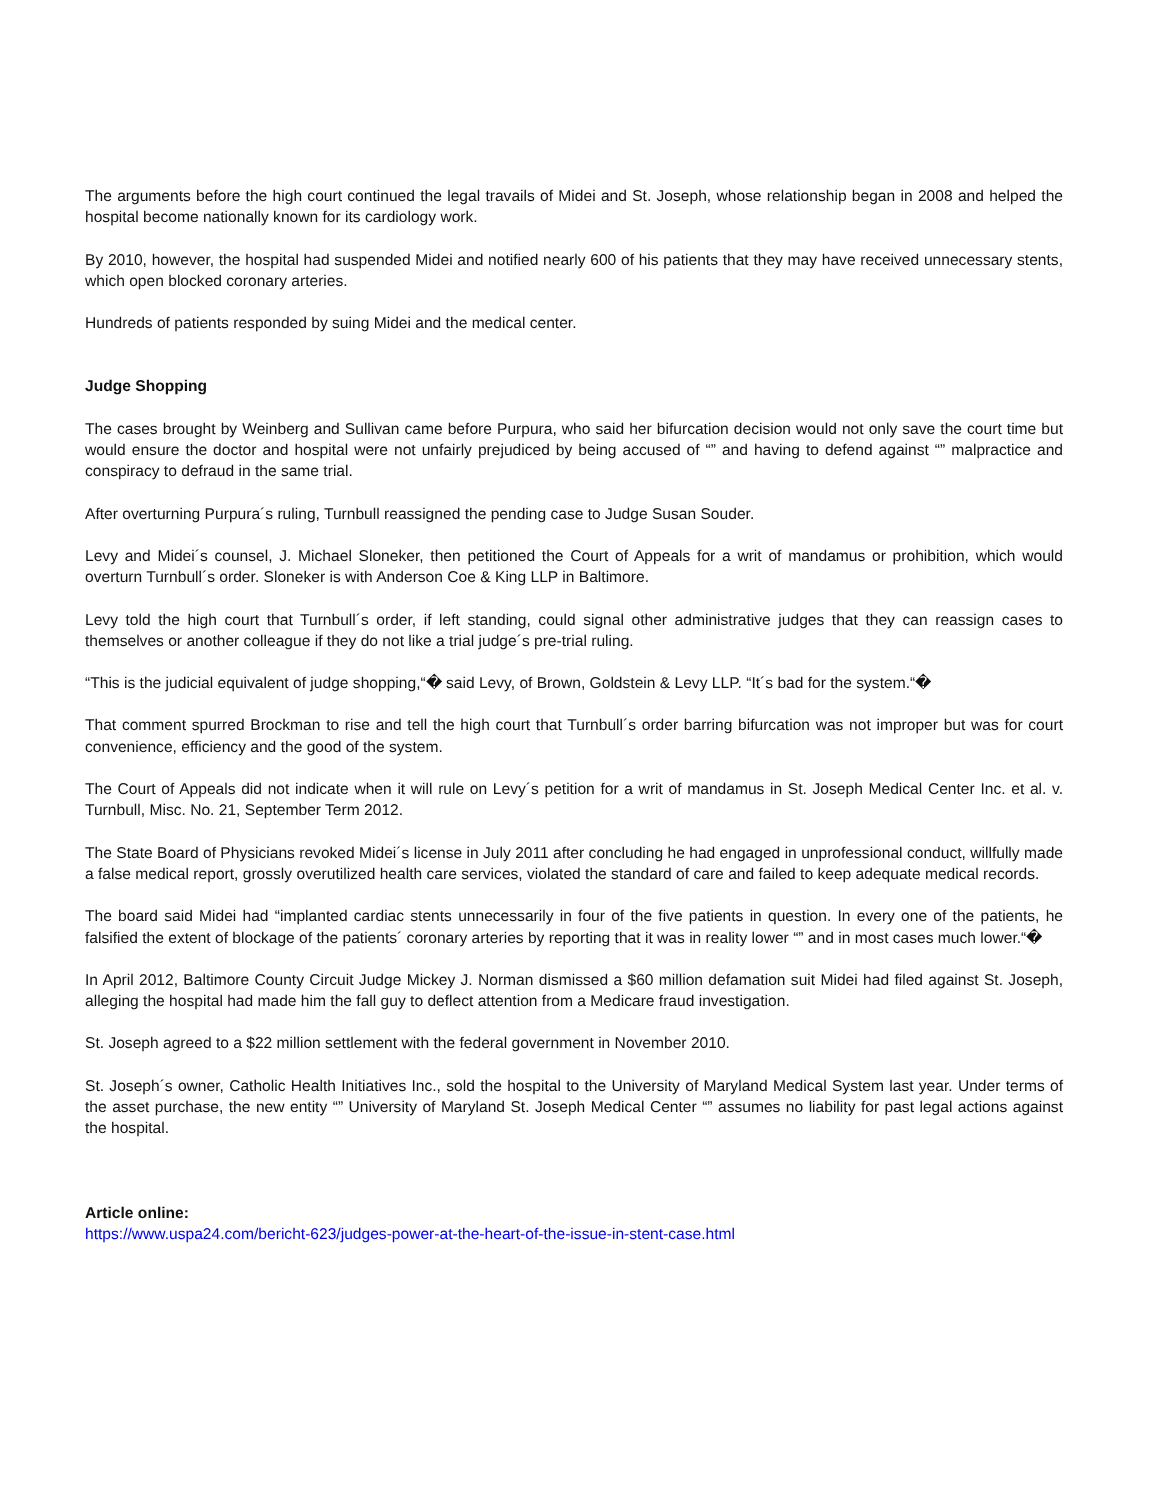The arguments before the high court continued the legal travails of Midei and St. Joseph, whose relationship began in 2008 and helped the hospital become nationally known for its cardiology work.
By 2010, however, the hospital had suspended Midei and notified nearly 600 of his patients that they may have received unnecessary stents, which open blocked coronary arteries.
Hundreds of patients responded by suing Midei and the medical center.
Judge Shopping
The cases brought by Weinberg and Sullivan came before Purpura, who said her bifurcation decision would not only save the court time but would ensure the doctor and hospital were not unfairly prejudiced by being accused of “” and having to defend against “” malpractice and conspiracy to defraud in the same trial.
After overturning Purpura´s ruling, Turnbull reassigned the pending case to Judge Susan Souder.
Levy and Midei´s counsel, J. Michael Sloneker, then petitioned the Court of Appeals for a writ of mandamus or prohibition, which would overturn Turnbull´s order. Sloneker is with Anderson Coe & King LLP in Baltimore.
Levy told the high court that Turnbull´s order, if left standing, could signal other administrative judges that they can reassign cases to themselves or another colleague if they do not like a trial judge´s pre-trial ruling.
“This is the judicial equivalent of judge shopping,“� said Levy, of Brown, Goldstein & Levy LLP. “It´s bad for the system.“�
That comment spurred Brockman to rise and tell the high court that Turnbull´s order barring bifurcation was not improper but was for court convenience, efficiency and the good of the system.
The Court of Appeals did not indicate when it will rule on Levy´s petition for a writ of mandamus in St. Joseph Medical Center Inc. et al. v. Turnbull, Misc. No. 21, September Term 2012.
The State Board of Physicians revoked Midei´s license in July 2011 after concluding he had engaged in unprofessional conduct, willfully made a false medical report, grossly overutilized health care services, violated the standard of care and failed to keep adequate medical records.
The board said Midei had “implanted cardiac stents unnecessarily in four of the five patients in question. In every one of the patients, he falsified the extent of blockage of the patients´ coronary arteries by reporting that it was in reality lower “” and in most cases much lower.“�
In April 2012, Baltimore County Circuit Judge Mickey J. Norman dismissed a $60 million defamation suit Midei had filed against St. Joseph, alleging the hospital had made him the fall guy to deflect attention from a Medicare fraud investigation.
St. Joseph agreed to a $22 million settlement with the federal government in November 2010.
St. Joseph´s owner, Catholic Health Initiatives Inc., sold the hospital to the University of Maryland Medical System last year. Under terms of the asset purchase, the new entity “” University of Maryland St. Joseph Medical Center “” assumes no liability for past legal actions against the hospital.
Article online:
https://www.uspa24.com/bericht-623/judges-power-at-the-heart-of-the-issue-in-stent-case.html